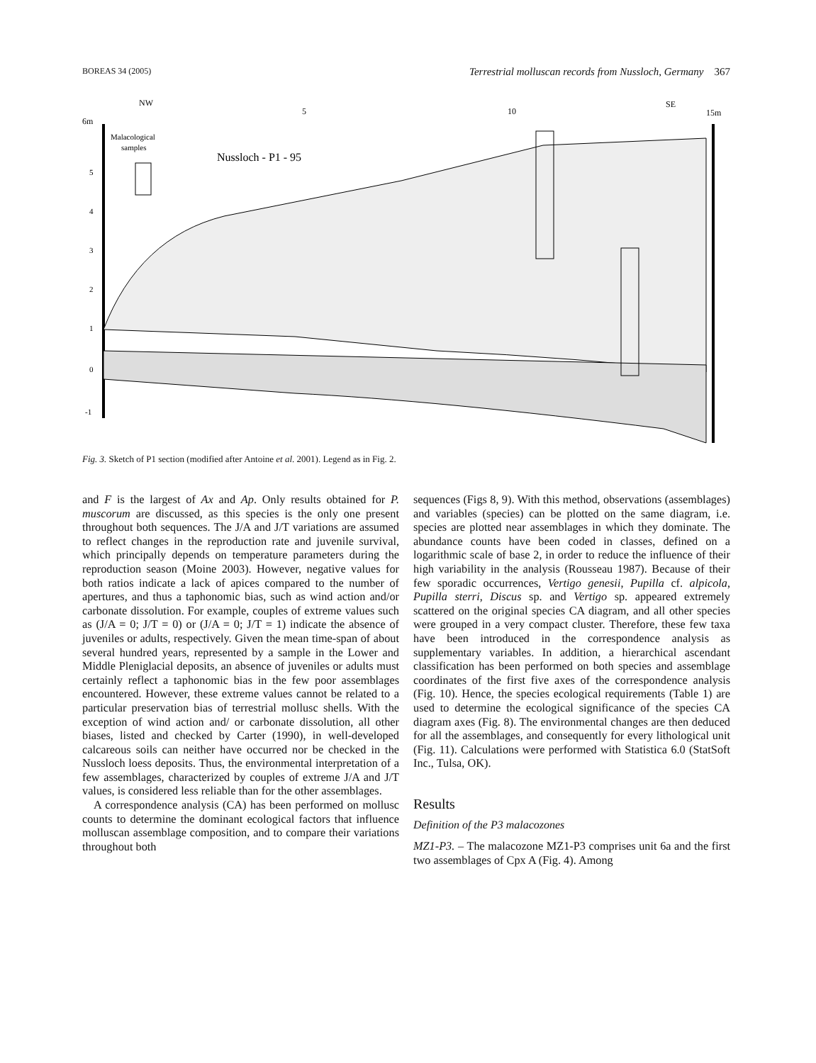BOREAS 34 (2005) Terrestrial molluscan records from Nussloch, Germany 367
NW
5
10
SE
6m
15m
Malacological
samples
Nussloch - P1 - 95
5
4
3
2
1
0
-1
Fig. 3. Sketch of P1 section (modified after Antoine et al. 2001). Legend as in Fig. 2.
and F is the largest of Ax and Ap. Only results obtained for P. muscorum are discussed, as this species is the only one present throughout both sequences. The J/A and J/T variations are assumed to reflect changes in the reproduction rate and juvenile survival, which principally depends on temperature parameters during the reproduction season (Moine 2003). However, negative values for both ratios indicate a lack of apices compared to the number of apertures, and thus a taphonomic bias, such as wind action and/or carbonate dissolution. For example, couples of extreme values such as (J/A = 0; J/T = 0) or (J/A = 0; J/T = 1) indicate the absence of juveniles or adults, respectively. Given the mean time-span of about several hundred years, represented by a sample in the Lower and Middle Pleniglacial deposits, an absence of juveniles or adults must certainly reflect a taphonomic bias in the few poor assemblages encountered. However, these extreme values cannot be related to a particular preservation bias of terrestrial mollusc shells. With the exception of wind action and/ or carbonate dissolution, all other biases, listed and checked by Carter (1990), in well-developed calcareous soils can neither have occurred nor be checked in the Nussloch loess deposits. Thus, the environmental interpretation of a few assemblages, characterized by couples of extreme J/A and J/T values, is considered less reliable than for the other assemblages.
A correspondence analysis (CA) has been performed on mollusc counts to determine the dominant ecological factors that influence molluscan assemblage composition, and to compare their variations throughout both
sequences (Figs 8, 9). With this method, observations (assemblages) and variables (species) can be plotted on the same diagram, i.e. species are plotted near assemblages in which they dominate. The abundance counts have been coded in classes, defined on a logarithmic scale of base 2, in order to reduce the influence of their high variability in the analysis (Rousseau 1987). Because of their few sporadic occurrences, Vertigo genesii, Pupilla cf. alpicola, Pupilla sterri, Discus sp. and Vertigo sp. appeared extremely scattered on the original species CA diagram, and all other species were grouped in a very compact cluster. Therefore, these few taxa have been introduced in the correspondence analysis as supplementary variables. In addition, a hierarchical ascendant classification has been performed on both species and assemblage coordinates of the first five axes of the correspondence analysis (Fig. 10). Hence, the species ecological requirements (Table 1) are used to determine the ecological significance of the species CA diagram axes (Fig. 8). The environmental changes are then deduced for all the assemblages, and consequently for every lithological unit (Fig. 11). Calculations were performed with Statistica 6.0 (StatSoft Inc., Tulsa, OK).
Results
Definition of the P3 malacozones
MZ1-P3. – The malacozone MZ1-P3 comprises unit 6a and the first two assemblages of Cpx A (Fig. 4). Among